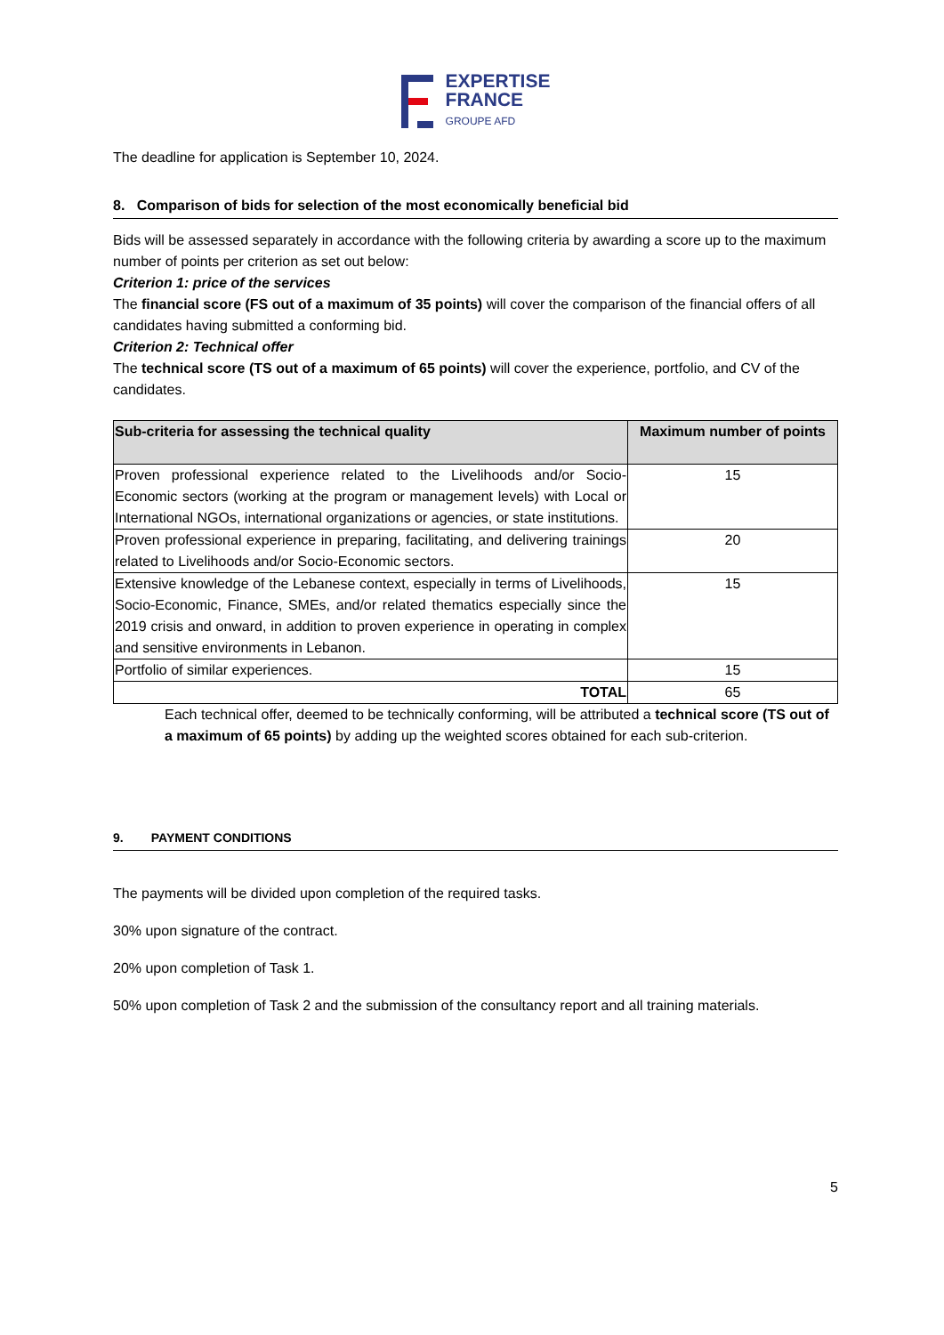EXPERTISE
FRANCE
GROUPE AFD
The deadline for application is September 10, 2024.
8. Comparison of bids for selection of the most economically beneficial bid
Bids will be assessed separately in accordance with the following criteria by awarding a score up to the maximum number of points per criterion as set out below:
Criterion 1: price of the services
The financial score (FS out of a maximum of 35 points) will cover the comparison of the financial offers of all candidates having submitted a conforming bid.
Criterion 2: Technical offer
The technical score (TS out of a maximum of 65 points) will cover the experience, portfolio, and CV of the candidates.
| Sub-criteria for assessing the technical quality | Maximum number of points |
| --- | --- |
| Proven professional experience related to the Livelihoods and/or Socio-Economic sectors (working at the program or management levels) with Local or International NGOs, international organizations or agencies, or state institutions. | 15 |
| Proven professional experience in preparing, facilitating, and delivering trainings related to Livelihoods and/or Socio-Economic sectors. | 20 |
| Extensive knowledge of the Lebanese context, especially in terms of Livelihoods, Socio-Economic, Finance, SMEs, and/or related thematics especially since the 2019 crisis and onward, in addition to proven experience in operating in complex and sensitive environments in Lebanon. | 15 |
| Portfolio of similar experiences. | 15 |
| TOTAL | 65 |
Each technical offer, deemed to be technically conforming, will be attributed a technical score (TS out of a maximum of 65 points) by adding up the weighted scores obtained for each sub-criterion.
9. PAYMENT CONDITIONS
The payments will be divided upon completion of the required tasks.
30% upon signature of the contract.
20% upon completion of Task 1.
50% upon completion of Task 2 and the submission of the consultancy report and all training materials.
5